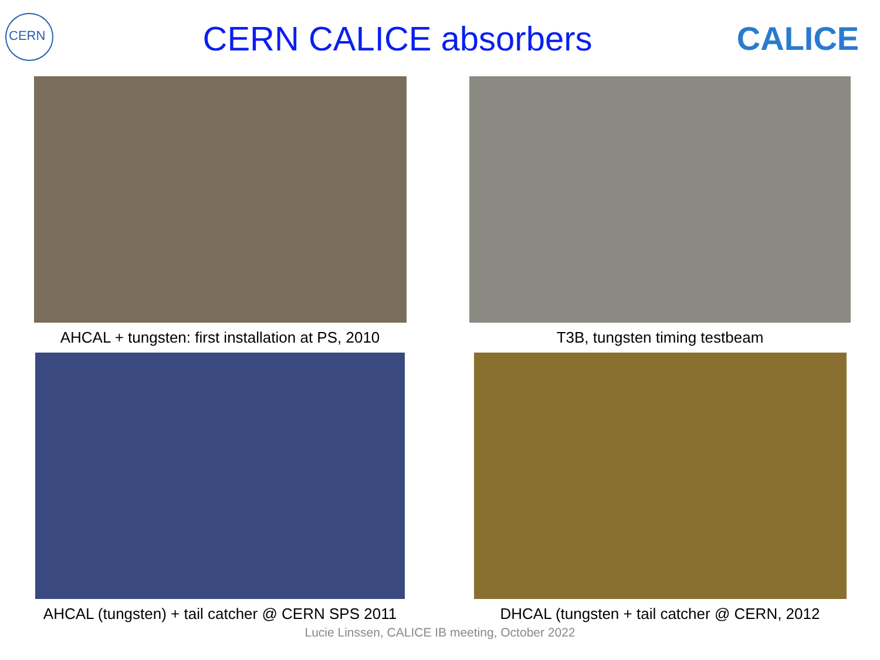CERN
CERN CALICE absorbers CALICE
AHCAL + tungsten: first installation at PS, 2010
T3B, tungsten timing testbeam
AHCAL (tungsten) + tail catcher @ CERN SPS 2011
DHCAL (tungsten + tail catcher @ CERN, 2012
Lucie Linssen, CALICE IB meeting, October 2022